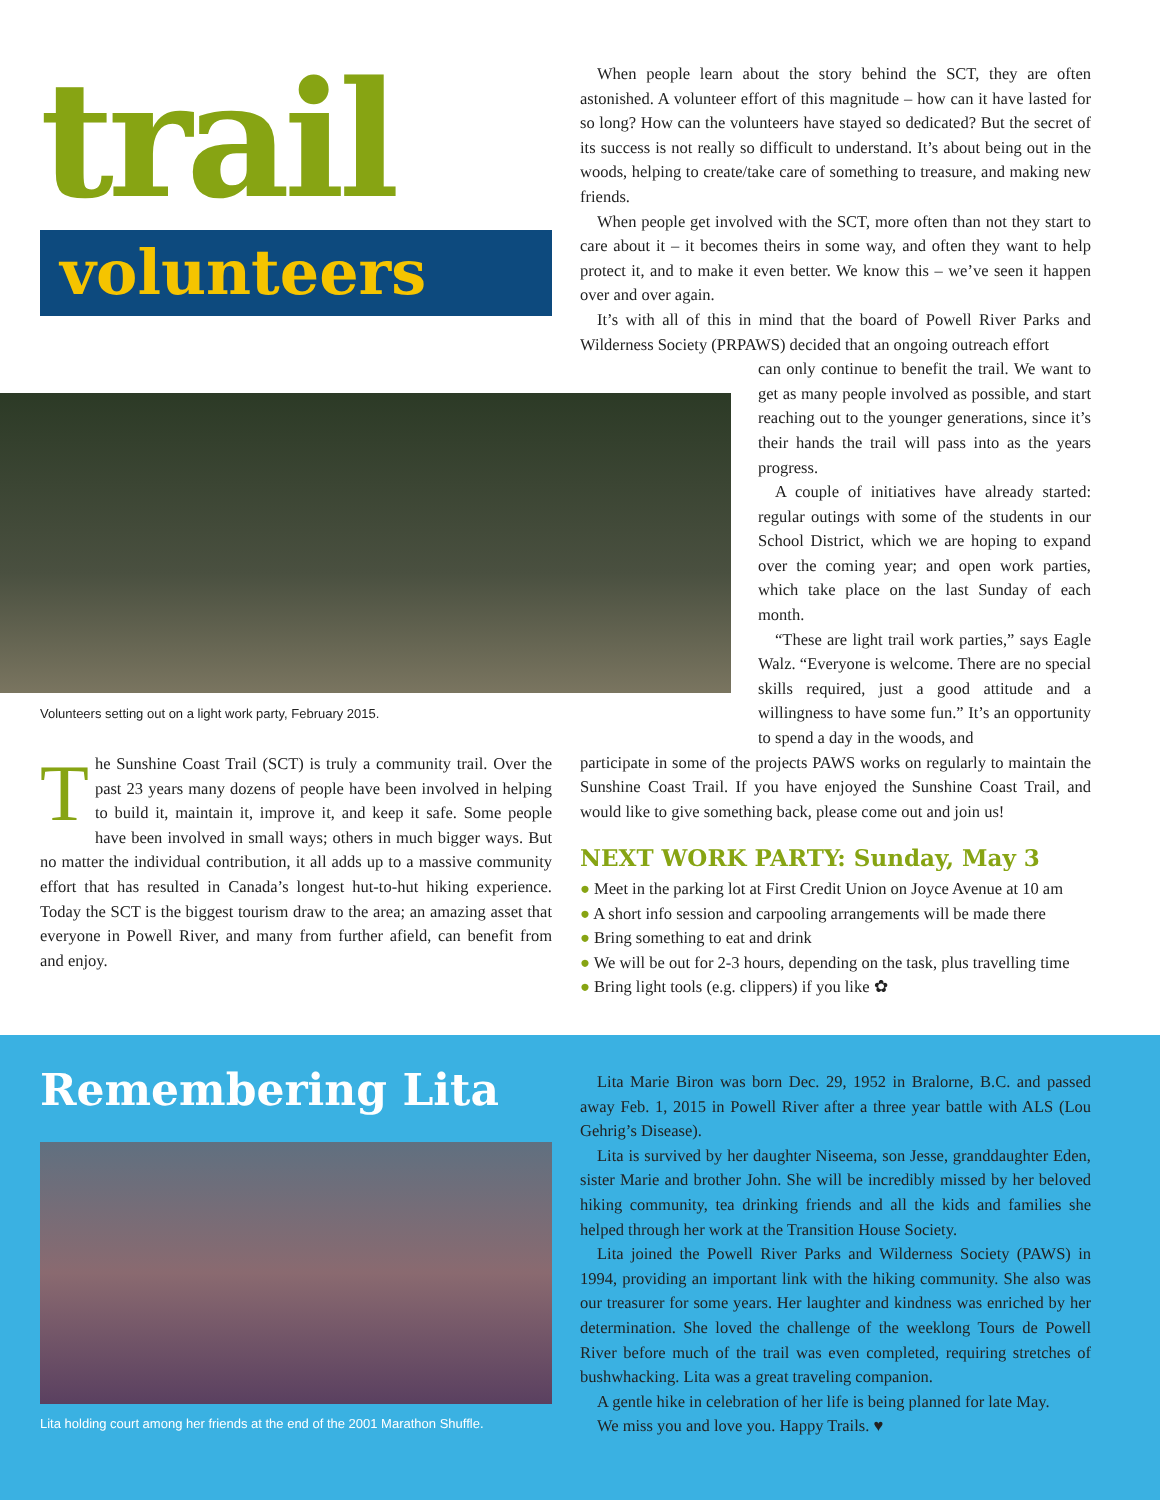trail
volunteers
When people learn about the story behind the SCT, they are often astonished. A volunteer effort of this magnitude – how can it have lasted for so long? How can the volunteers have stayed so dedicated? But the secret of its success is not really so difficult to understand. It’s about being out in the woods, helping to create/take care of something to treasure, and making new friends.
When people get involved with the SCT, more often than not they start to care about it – it becomes theirs in some way, and often they want to help protect it, and to make it even better. We know this – we’ve seen it happen over and over again.
It’s with all of this in mind that the board of Powell River Parks and Wilderness Society (PRPAWS) decided that an ongoing outreach effort
can only continue to benefit the trail. We want to get as many people involved as possible, and start reaching out to the younger generations, since it’s their hands the trail will pass into as the years progress.
A couple of initiatives have already started: regular outings with some of the students in our School District, which we are hoping to expand over the coming year; and open work parties, which take place on the last Sunday of each month.
“These are light trail work parties,” says Eagle Walz. “Everyone is welcome. There are no special skills required, just a good attitude and a willingness to have some fun.” It’s an opportunity to spend a day in the woods, and
participate in some of the projects PAWS works on regularly to maintain the Sunshine Coast Trail. If you have enjoyed the Sunshine Coast Trail, and would like to give something back, please come out and join us!
NEXT WORK PARTY: Sunday, May 3
● Meet in the parking lot at First Credit Union on Joyce Avenue at 10 am
● A short info session and carpooling arrangements will be made there
● Bring something to eat and drink
● We will be out for 2-3 hours, depending on the task, plus travelling time
● Bring light tools (e.g. clippers) if you like ✿
Volunteers setting out on a light work party, February 2015.
The Sunshine Coast Trail (SCT) is truly a community trail. Over the past 23 years many dozens of people have been involved in helping to build it, maintain it, improve it, and keep it safe. Some people have been involved in small ways; others in much bigger ways. But no matter the individual contribution, it all adds up to a massive community effort that has resulted in Canada’s longest hut-to-hut hiking experience. Today the SCT is the biggest tourism draw to the area; an amazing asset that everyone in Powell River, and many from further afield, can benefit from and enjoy.
Remembering Lita
Lita holding court among her friends at the end of the 2001 Marathon Shuffle.
Lita Marie Biron was born Dec. 29, 1952 in Bralorne, B.C. and passed away Feb. 1, 2015 in Powell River after a three year battle with ALS (Lou Gehrig’s Disease).
Lita is survived by her daughter Niseema, son Jesse, granddaughter Eden, sister Marie and brother John. She will be incredibly missed by her beloved hiking community, tea drinking friends and all the kids and families she helped through her work at the Transition House Society.
Lita joined the Powell River Parks and Wilderness Society (PAWS) in 1994, providing an important link with the hiking community. She also was our treasurer for some years. Her laughter and kindness was enriched by her determination. She loved the challenge of the weeklong Tours de Powell River before much of the trail was even completed, requiring stretches of bushwhacking. Lita was a great traveling companion.
A gentle hike in celebration of her life is being planned for late May.
We miss you and love you. Happy Trails. ♥